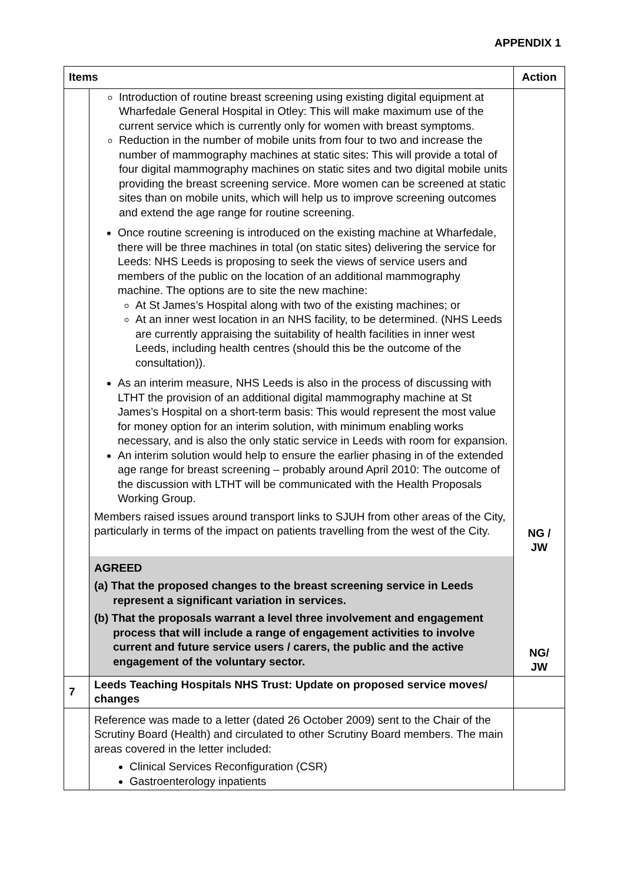APPENDIX 1
| Items | | Action |
| --- | --- | --- |
| | Introduction of routine breast screening using existing digital equipment at Wharfedale General Hospital in Otley: This will make maximum use of the current service which is currently only for women with breast symptoms. Reduction in the number of mobile units from four to two and increase the number of mammography machines at static sites: This will provide a total of four digital mammography machines on static sites and two digital mobile units providing the breast screening service. More women can be screened at static sites than on mobile units, which will help us to improve screening outcomes and extend the age range for routine screening. Once routine screening is introduced on the existing machine at Wharfedale, there will be three machines in total (on static sites) delivering the service for Leeds: NHS Leeds is proposing to seek the views of service users and members of the public on the location of an additional mammography machine. The options are to site the new machine: At St James’s Hospital along with two of the existing machines; or At an inner west location in an NHS facility, to be determined. (NHS Leeds are currently appraising the suitability of health facilities in inner west Leeds, including health centres (should this be the outcome of the consultation)). As an interim measure, NHS Leeds is also in the process of discussing with LTHT the provision of an additional digital mammography machine at St James’s Hospital on a short-term basis: This would represent the most value for money option for an interim solution, with minimum enabling works necessary, and is also the only static service in Leeds with room for expansion. An interim solution would help to ensure the earlier phasing in of the extended age range for breast screening – probably around April 2010: The outcome of the discussion with LTHT will be communicated with the Health Proposals Working Group. Members raised issues around transport links to SJUH from other areas of the City, particularly in terms of the impact on patients travelling from the west of the City. | NG / JW |
| | AGREED (a) That the proposed changes to the breast screening service in Leeds represent a significant variation in services. (b) That the proposals warrant a level three involvement and engagement process that will include a range of engagement activities to involve current and future service users / carers, the public and the active engagement of the voluntary sector. | NG/ JW |
| 7 | Leeds Teaching Hospitals NHS Trust: Update on proposed service moves/ changes | |
| | Reference was made to a letter (dated 26 October 2009) sent to the Chair of the Scrutiny Board (Health) and circulated to other Scrutiny Board members. The main areas covered in the letter included: Clinical Services Reconfiguration (CSR) Gastroenterology inpatients | |